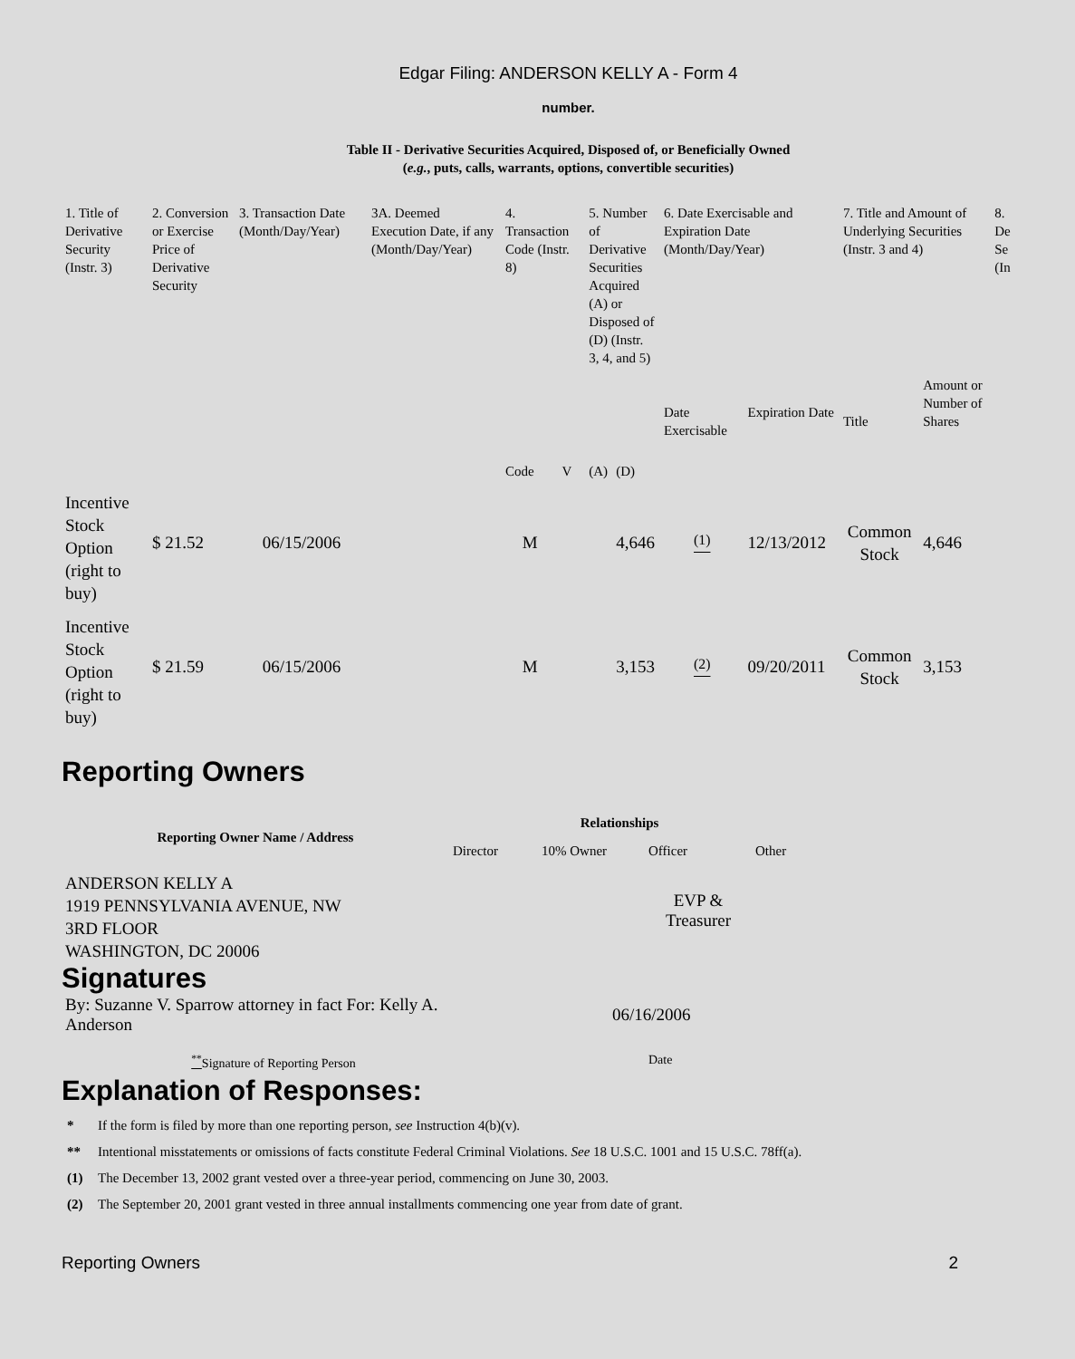Edgar Filing: ANDERSON KELLY A - Form 4
number.
Table II - Derivative Securities Acquired, Disposed of, or Beneficially Owned
(e.g., puts, calls, warrants, options, convertible securities)
| 1. Title of Derivative Security (Instr. 3) | 2. Conversion or Exercise Price of Derivative Security | 3. Transaction Date (Month/Day/Year) | 3A. Deemed Execution Date, if any (Month/Day/Year) | 4. Transaction Code (Instr. 8) | | 5. Number of Derivative Securities Acquired (A) or Disposed of (D) (Instr. 3, 4, and 5) | | 6. Date Exercisable and Expiration Date (Month/Day/Year) | | 7. Title and Amount of Underlying Securities (Instr. 3 and 4) | | 8. De Se (In |
| --- | --- | --- | --- | --- | --- | --- | --- | --- | --- | --- | --- | --- |
| | | | | Code | V | (A) | (D) | Date Exercisable | Expiration Date | Title | Amount or Number of Shares | |
| Incentive Stock Option (right to buy) | $ 21.52 | 06/15/2006 | | M | | | 4,646 | <sup>(1)</sup> | 12/13/2012 | Common Stock | 4,646 | |
| Incentive Stock Option (right to buy) | $ 21.59 | 06/15/2006 | | M | | | 3,153 | <sup>(2)</sup> | 09/20/2011 | Common Stock | 3,153 | |
Reporting Owners
| Reporting Owner Name / Address | Relationships | | | |
| --- | --- | --- | --- | --- |
| | Director | 10% Owner | Officer | Other |
| ANDERSON KELLY A 1919 PENNSYLVANIA AVENUE, NW 3RD FLOOR WASHINGTON, DC 20006 | | | EVP & Treasurer | |
Signatures
| By: Suzanne V. Sparrow attorney in fact For: Kelly A. Anderson | 06/16/2006 |
| <sup>**</sup> Signature of Reporting Person | Date |
Explanation of Responses:
* If the form is filed by more than one reporting person, see Instruction 4(b)(v).
** Intentional misstatements or omissions of facts constitute Federal Criminal Violations. See 18 U.S.C. 1001 and 15 U.S.C. 78ff(a).
(1) The December 13, 2002 grant vested over a three-year period, commencing on June 30, 2003.
(2) The September 20, 2001 grant vested in three annual installments commencing one year from date of grant.
Reporting Owners 2